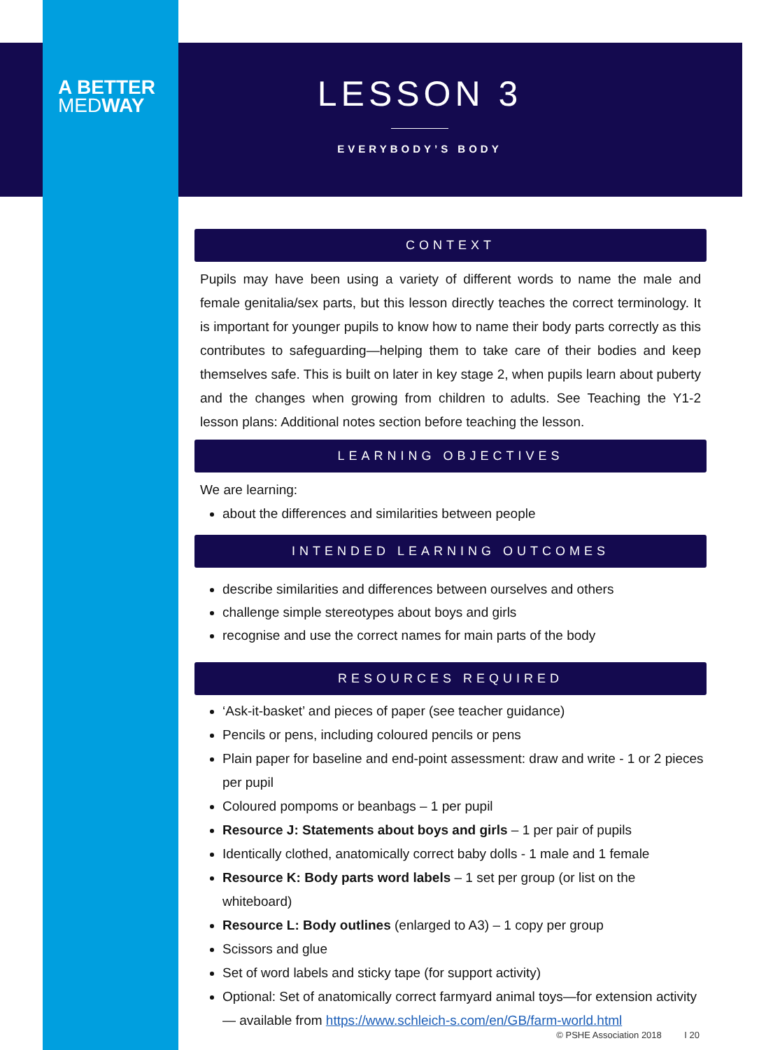A BETTER
MEDWAY
LESSON 3
EVERYBODY’S BODY
CONTEXT
Pupils may have been using a variety of different words to name the male and female genitalia/sex parts, but this lesson directly teaches the correct terminology. It is important for younger pupils to know how to name their body parts correctly as this contributes to safeguarding—helping them to take care of their bodies and keep themselves safe. This is built on later in key stage 2, when pupils learn about puberty and the changes when growing from children to adults. See Teaching the Y1-2 lesson plans: Additional notes section before teaching the lesson.
LEARNING OBJECTIVES
We are learning:
about the differences and similarities between people
INTENDED LEARNING OUTCOMES
describe similarities and differences between ourselves and others
challenge simple stereotypes about boys and girls
recognise and use the correct names for main parts of the body
RESOURCES REQUIRED
‘Ask-it-basket’ and pieces of paper (see teacher guidance)
Pencils or pens, including coloured pencils or pens
Plain paper for baseline and end-point assessment: draw and write - 1 or 2 pieces per pupil
Coloured pompoms or beanbags – 1 per pupil
Resource J: Statements about boys and girls – 1 per pair of pupils
Identically clothed, anatomically correct baby dolls - 1 male and 1 female
Resource K: Body parts word labels – 1 set per group (or list on the whiteboard)
Resource L: Body outlines (enlarged to A3) – 1 copy per group
Scissors and glue
Set of word labels and sticky tape (for support activity)
Optional: Set of anatomically correct farmyard animal toys—for extension activity— available from https://www.schleich-s.com/en/GB/farm-world.html
© PSHE Association 2018 I 20